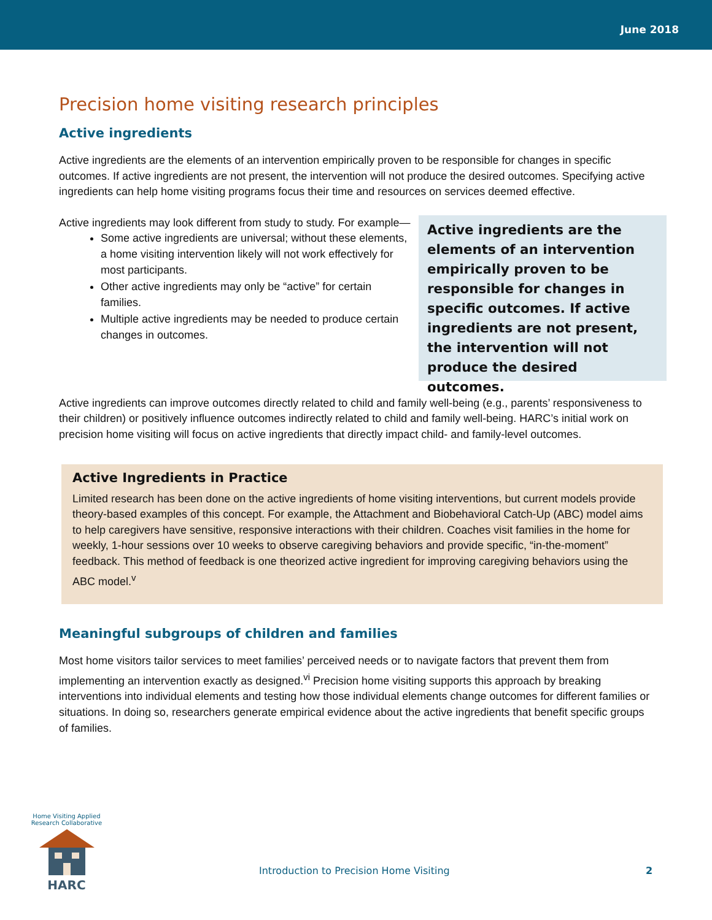June 2018
Precision home visiting research principles
Active ingredients
Active ingredients are the elements of an intervention empirically proven to be responsible for changes in specific outcomes. If active ingredients are not present, the intervention will not produce the desired outcomes. Specifying active ingredients can help home visiting programs focus their time and resources on services deemed effective.
Active ingredients may look different from study to study. For example—
Some active ingredients are universal; without these elements, a home visiting intervention likely will not work effectively for most participants.
Other active ingredients may only be “active” for certain families.
Multiple active ingredients may be needed to produce certain changes in outcomes.
Active ingredients are the elements of an intervention empirically proven to be responsible for changes in specific outcomes. If active ingredients are not present, the intervention will not produce the desired outcomes.
Active ingredients can improve outcomes directly related to child and family well-being (e.g., parents’ responsiveness to their children) or positively influence outcomes indirectly related to child and family well-being. HARC’s initial work on precision home visiting will focus on active ingredients that directly impact child- and family-level outcomes.
Active Ingredients in Practice
Limited research has been done on the active ingredients of home visiting interventions, but current models provide theory-based examples of this concept. For example, the Attachment and Biobehavioral Catch-Up (ABC) model aims to help caregivers have sensitive, responsive interactions with their children. Coaches visit families in the home for weekly, 1-hour sessions over 10 weeks to observe caregiving behaviors and provide specific, “in-the-moment” feedback. This method of feedback is one theorized active ingredient for improving caregiving behaviors using the ABC model.<sup>v</sup>
Meaningful subgroups of children and families
Most home visitors tailor services to meet families’ perceived needs or to navigate factors that prevent them from implementing an intervention exactly as designed.<sup>vi</sup> Precision home visiting supports this approach by breaking interventions into individual elements and testing how those individual elements change outcomes for different families or situations. In doing so, researchers generate empirical evidence about the active ingredients that benefit specific groups of families.
Home Visiting Applied Research Collaborative
HARC
Introduction to Precision Home Visiting
2